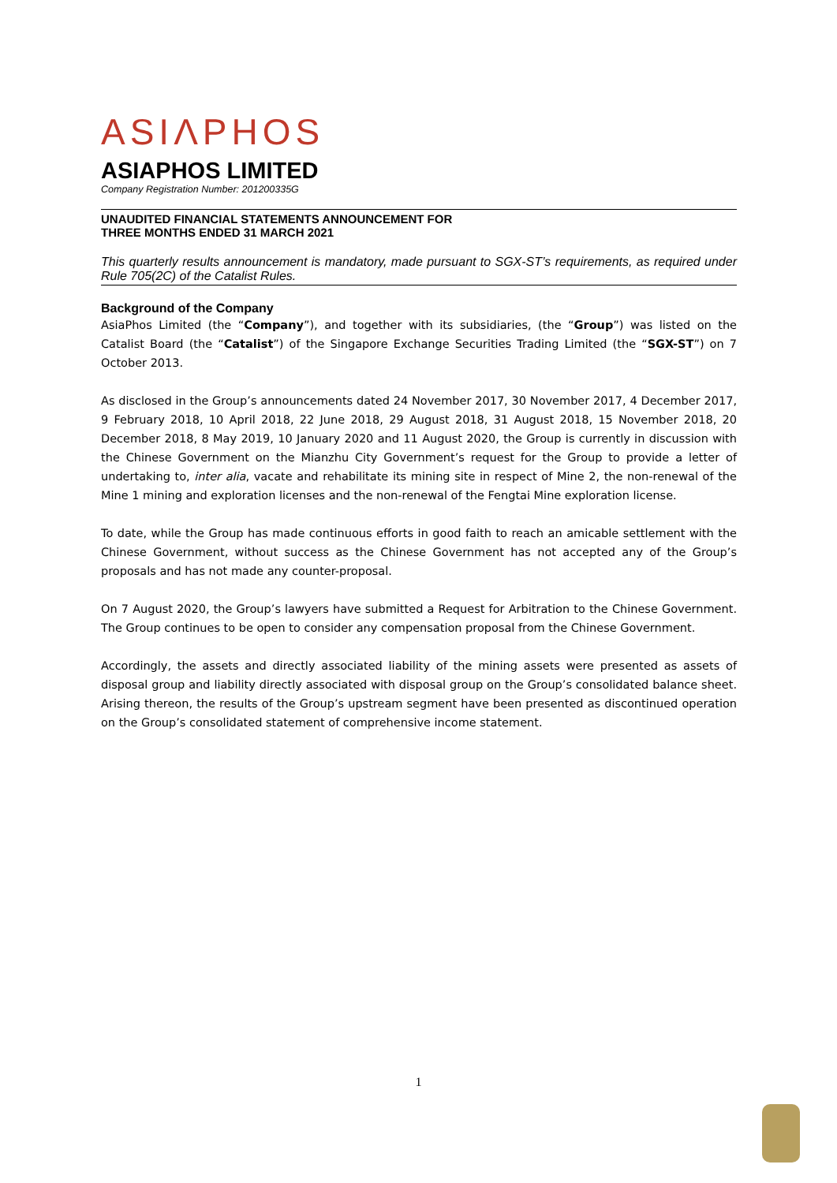ASIΛPHOS
ASIAPHOS LIMITED
Company Registration Number: 201200335G
UNAUDITED FINANCIAL STATEMENTS ANNOUNCEMENT FOR
THREE MONTHS ENDED 31 MARCH 2021
This quarterly results announcement is mandatory, made pursuant to SGX-ST’s requirements, as required under Rule 705(2C) of the Catalist Rules.
Background of the Company
AsiaPhos Limited (the “Company”), and together with its subsidiaries, (the “Group”) was listed on the Catalist Board (the “Catalist”) of the Singapore Exchange Securities Trading Limited (the “SGX-ST”) on 7 October 2013.
As disclosed in the Group’s announcements dated 24 November 2017, 30 November 2017, 4 December 2017, 9 February 2018, 10 April 2018, 22 June 2018, 29 August 2018, 31 August 2018, 15 November 2018, 20 December 2018, 8 May 2019, 10 January 2020 and 11 August 2020, the Group is currently in discussion with the Chinese Government on the Mianzhu City Government’s request for the Group to provide a letter of undertaking to, inter alia, vacate and rehabilitate its mining site in respect of Mine 2, the non-renewal of the Mine 1 mining and exploration licenses and the non-renewal of the Fengtai Mine exploration license.
To date, while the Group has made continuous efforts in good faith to reach an amicable settlement with the Chinese Government, without success as the Chinese Government has not accepted any of the Group’s proposals and has not made any counter-proposal.
On 7 August 2020, the Group’s lawyers have submitted a Request for Arbitration to the Chinese Government. The Group continues to be open to consider any compensation proposal from the Chinese Government.
Accordingly, the assets and directly associated liability of the mining assets were presented as assets of disposal group and liability directly associated with disposal group on the Group’s consolidated balance sheet. Arising thereon, the results of the Group’s upstream segment have been presented as discontinued operation on the Group’s consolidated statement of comprehensive income statement.
1